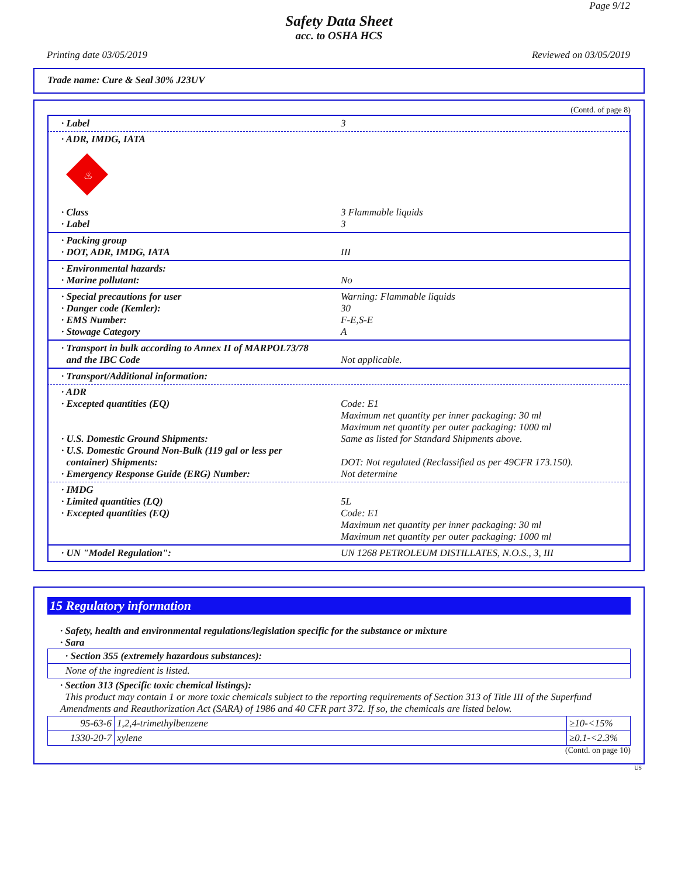Page 9/12
Safety Data Sheet
acc. to OSHA HCS
Printing date 03/05/2019 Reviewed on 03/05/2019
Trade name: Cure & Seal 30% J23UV
(Contd. of page 8)
· Label 3
· ADR, IMDG, IATA
♨
· Class 3 Flammable liquids
· Label 3
· Packing group
· DOT, ADR, IMDG, IATA
III
· Environmental hazards:
· Marine pollutant:
No
· Special precautions for user
· Danger code (Kemler):
· EMS Number:
· Stowage Category
Warning: Flammable liquids
30
F-E,S-E
A
· Transport in bulk according to Annex II of MARPOL73/78
and the IBC Code
Not applicable.
· Transport/Additional information:
· ADR
· Excepted quantities (EQ)
· U.S. Domestic Ground Shipments:
· U.S. Domestic Ground Non-Bulk (119 gal or less per
container) Shipments:
· Emergency Response Guide (ERG) Number:
Code: E1
Maximum net quantity per inner packaging: 30 ml
Maximum net quantity per outer packaging: 1000 ml
Same as listed for Standard Shipments above.
DOT: Not regulated (Reclassified as per 49CFR 173.150).
Not determine
· IMDG
· Limited quantities (LQ)
· Excepted quantities (EQ)
5L
Code: E1
Maximum net quantity per inner packaging: 30 ml
Maximum net quantity per outer packaging: 1000 ml
· UN "Model Regulation": UN 1268 PETROLEUM DISTILLATES, N.O.S., 3, III
15 Regulatory information
· Safety, health and environmental regulations/legislation specific for the substance or mixture
· Sara
· Section 355 (extremely hazardous substances):
None of the ingredient is listed.
· Section 313 (Specific toxic chemical listings):
This product may contain 1 or more toxic chemicals subject to the reporting requirements of Section 313 of Title III of the Superfund Amendments and Reauthorization Act (SARA) of 1986 and 40 CFR part 372. If so, the chemicals are listed below.
| 95-63-6 | 1,2,4-trimethylbenzene | ≥10-<15% |
| 1330-20-7 | xylene | ≥0.1-<2.3% |
(Contd. on page 10)
US